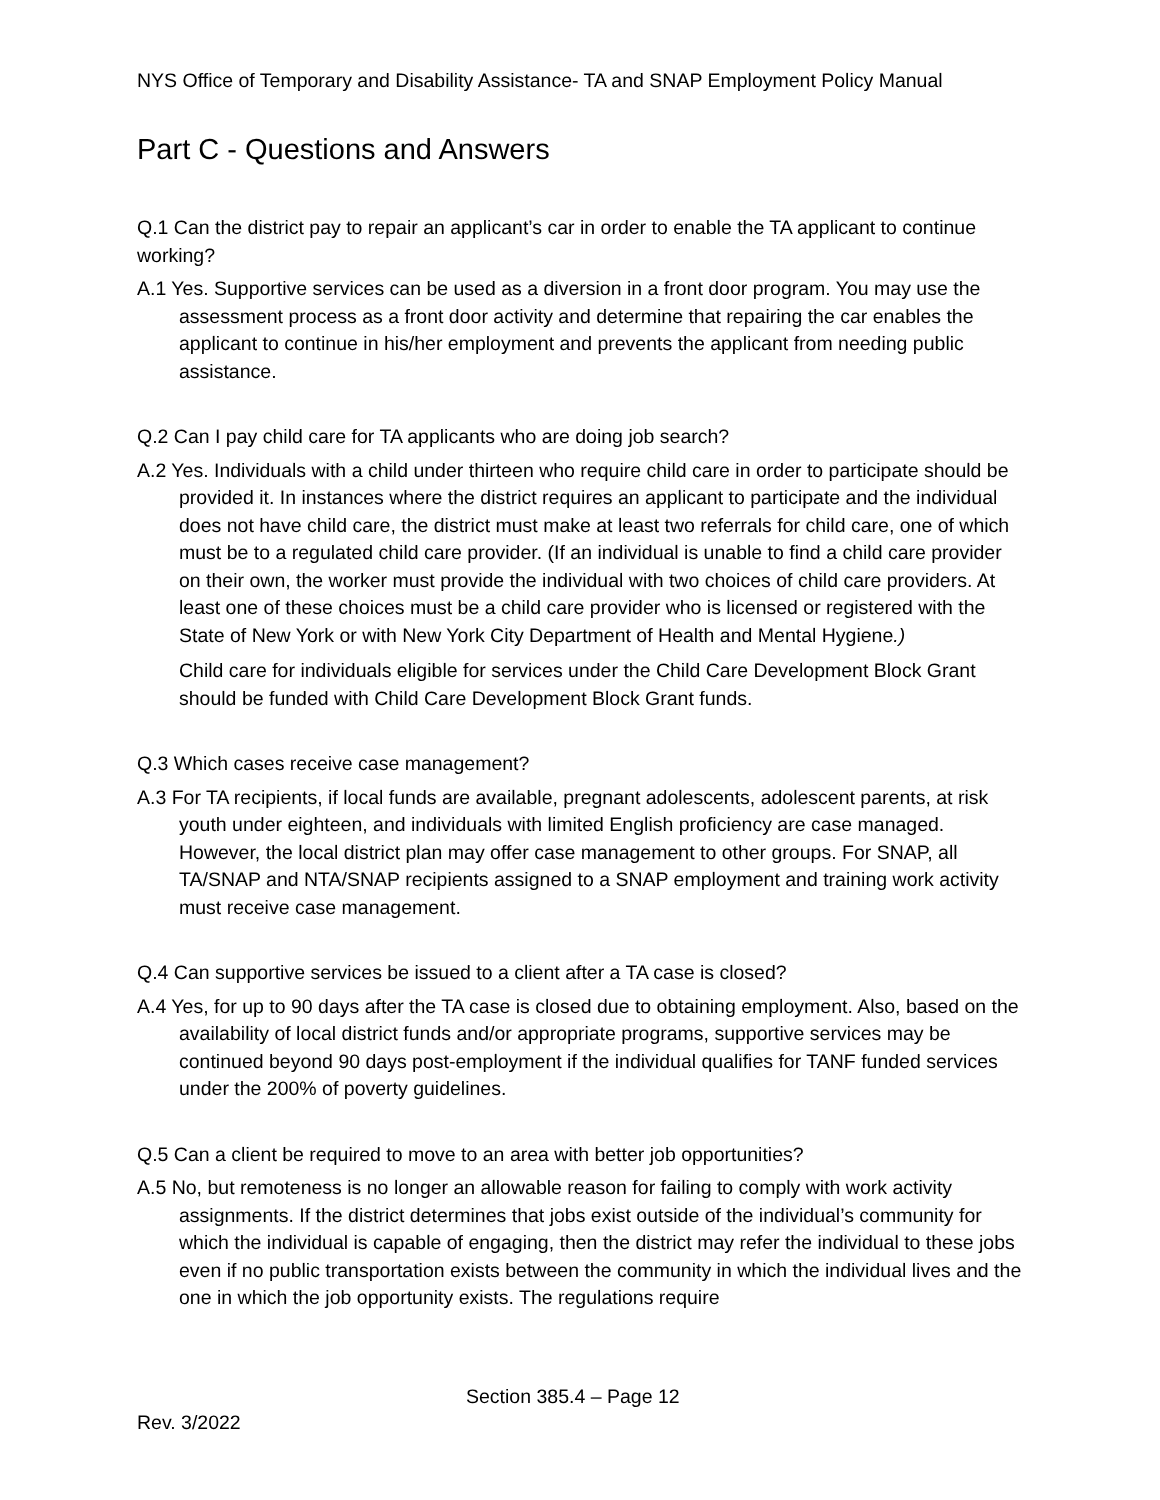NYS Office of Temporary and Disability Assistance- TA and SNAP Employment Policy Manual
Part C - Questions and Answers
Q.1 Can the district pay to repair an applicant’s car in order to enable the TA applicant to continue working?
A.1 Yes. Supportive services can be used as a diversion in a front door program. You may use the assessment process as a front door activity and determine that repairing the car enables the applicant to continue in his/her employment and prevents the applicant from needing public assistance.
Q.2 Can I pay child care for TA applicants who are doing job search?
A.2 Yes. Individuals with a child under thirteen who require child care in order to participate should be provided it. In instances where the district requires an applicant to participate and the individual does not have child care, the district must make at least two referrals for child care, one of which must be to a regulated child care provider. (If an individual is unable to find a child care provider on their own, the worker must provide the individual with two choices of child care providers. At least one of these choices must be a child care provider who is licensed or registered with the State of New York or with New York City Department of Health and Mental Hygiene.)
Child care for individuals eligible for services under the Child Care Development Block Grant should be funded with Child Care Development Block Grant funds.
Q.3 Which cases receive case management?
A.3 For TA recipients, if local funds are available, pregnant adolescents, adolescent parents, at risk youth under eighteen, and individuals with limited English proficiency are case managed. However, the local district plan may offer case management to other groups. For SNAP, all TA/SNAP and NTA/SNAP recipients assigned to a SNAP employment and training work activity must receive case management.
Q.4 Can supportive services be issued to a client after a TA case is closed?
A.4 Yes, for up to 90 days after the TA case is closed due to obtaining employment. Also, based on the availability of local district funds and/or appropriate programs, supportive services may be continued beyond 90 days post-employment if the individual qualifies for TANF funded services under the 200% of poverty guidelines.
Q.5 Can a client be required to move to an area with better job opportunities?
A.5 No, but remoteness is no longer an allowable reason for failing to comply with work activity assignments. If the district determines that jobs exist outside of the individual’s community for which the individual is capable of engaging, then the district may refer the individual to these jobs even if no public transportation exists between the community in which the individual lives and the one in which the job opportunity exists. The regulations require
Section 385.4 – Page 12
Rev. 3/2022